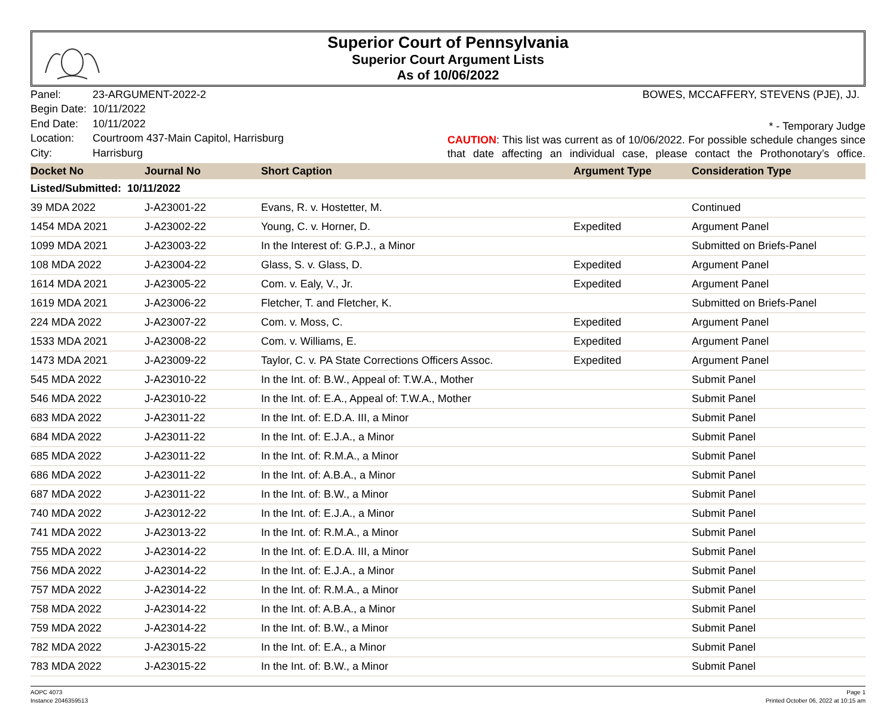Superior Court of Pennsylvania
Superior Court Argument Lists
As of 10/06/2022
| Panel: | 23-ARGUMENT-2022-2 |
| Begin Date: | 10/11/2022 |
| End Date: | 10/11/2022 |
| Location: | Courtroom 437-Main Capitol, Harrisburg |
| City: | Harrisburg |
BOWES, MCCAFFERY, STEVENS (PJE), JJ.
* - Temporary Judge
CAUTION: This list was current as of 10/06/2022. For possible schedule changes since that date affecting an individual case, please contact the Prothonotary’s office.
| Docket No | Journal No | Short Caption | Argument Type | Consideration Type |
| --- | --- | --- | --- | --- |
| Listed/Submitted: 10/11/2022 | | | | |
| 39 MDA 2022 | J-A23001-22 | Evans, R. v. Hostetter, M. | | Continued |
| 1454 MDA 2021 | J-A23002-22 | Young, C. v. Horner, D. | Expedited | Argument Panel |
| 1099 MDA 2021 | J-A23003-22 | In the Interest of: G.P.J., a Minor | | Submitted on Briefs-Panel |
| 108 MDA 2022 | J-A23004-22 | Glass, S. v. Glass, D. | Expedited | Argument Panel |
| 1614 MDA 2021 | J-A23005-22 | Com. v. Ealy, V., Jr. | Expedited | Argument Panel |
| 1619 MDA 2021 | J-A23006-22 | Fletcher, T. and Fletcher, K. | | Submitted on Briefs-Panel |
| 224 MDA 2022 | J-A23007-22 | Com. v. Moss, C. | Expedited | Argument Panel |
| 1533 MDA 2021 | J-A23008-22 | Com. v. Williams, E. | Expedited | Argument Panel |
| 1473 MDA 2021 | J-A23009-22 | Taylor, C. v. PA State Corrections Officers Assoc. | Expedited | Argument Panel |
| 545 MDA 2022 | J-A23010-22 | In the Int. of: B.W., Appeal of: T.W.A., Mother | | Submit Panel |
| 546 MDA 2022 | J-A23010-22 | In the Int. of: E.A., Appeal of: T.W.A., Mother | | Submit Panel |
| 683 MDA 2022 | J-A23011-22 | In the Int. of: E.D.A. III, a Minor | | Submit Panel |
| 684 MDA 2022 | J-A23011-22 | In the Int. of: E.J.A., a Minor | | Submit Panel |
| 685 MDA 2022 | J-A23011-22 | In the Int. of: R.M.A., a Minor | | Submit Panel |
| 686 MDA 2022 | J-A23011-22 | In the Int. of: A.B.A., a Minor | | Submit Panel |
| 687 MDA 2022 | J-A23011-22 | In the Int. of: B.W., a Minor | | Submit Panel |
| 740 MDA 2022 | J-A23012-22 | In the Int. of: E.J.A., a Minor | | Submit Panel |
| 741 MDA 2022 | J-A23013-22 | In the Int. of: R.M.A., a Minor | | Submit Panel |
| 755 MDA 2022 | J-A23014-22 | In the Int. of: E.D.A. III, a Minor | | Submit Panel |
| 756 MDA 2022 | J-A23014-22 | In the Int. of: E.J.A., a Minor | | Submit Panel |
| 757 MDA 2022 | J-A23014-22 | In the Int. of: R.M.A., a Minor | | Submit Panel |
| 758 MDA 2022 | J-A23014-22 | In the Int. of: A.B.A., a Minor | | Submit Panel |
| 759 MDA 2022 | J-A23014-22 | In the Int. of: B.W., a Minor | | Submit Panel |
| 782 MDA 2022 | J-A23015-22 | In the Int. of: E.A., a Minor | | Submit Panel |
| 783 MDA 2022 | J-A23015-22 | In the Int. of: B.W., a Minor | | Submit Panel |
AOPC 4073
Instance 2046359513
Page 1
Printed October 06, 2022 at 10:15 am